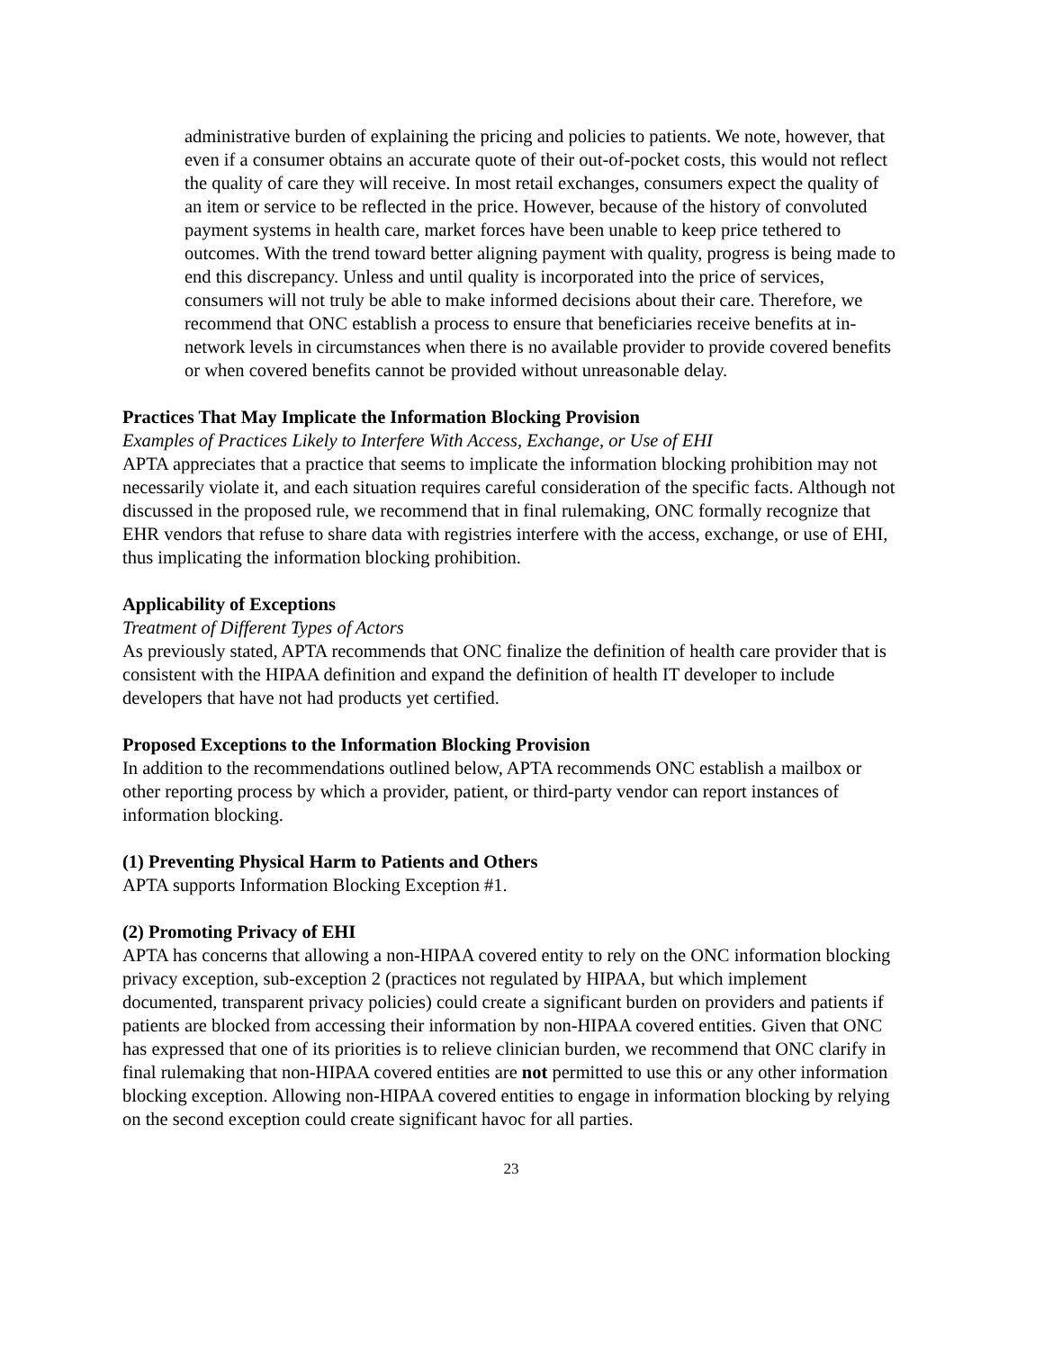administrative burden of explaining the pricing and policies to patients. We note, however, that even if a consumer obtains an accurate quote of their out-of-pocket costs, this would not reflect the quality of care they will receive. In most retail exchanges, consumers expect the quality of an item or service to be reflected in the price. However, because of the history of convoluted payment systems in health care, market forces have been unable to keep price tethered to outcomes. With the trend toward better aligning payment with quality, progress is being made to end this discrepancy. Unless and until quality is incorporated into the price of services, consumers will not truly be able to make informed decisions about their care. Therefore, we recommend that ONC establish a process to ensure that beneficiaries receive benefits at in-network levels in circumstances when there is no available provider to provide covered benefits or when covered benefits cannot be provided without unreasonable delay.
Practices That May Implicate the Information Blocking Provision
Examples of Practices Likely to Interfere With Access, Exchange, or Use of EHI
APTA appreciates that a practice that seems to implicate the information blocking prohibition may not necessarily violate it, and each situation requires careful consideration of the specific facts. Although not discussed in the proposed rule, we recommend that in final rulemaking, ONC formally recognize that EHR vendors that refuse to share data with registries interfere with the access, exchange, or use of EHI, thus implicating the information blocking prohibition.
Applicability of Exceptions
Treatment of Different Types of Actors
As previously stated, APTA recommends that ONC finalize the definition of health care provider that is consistent with the HIPAA definition and expand the definition of health IT developer to include developers that have not had products yet certified.
Proposed Exceptions to the Information Blocking Provision
In addition to the recommendations outlined below, APTA recommends ONC establish a mailbox or other reporting process by which a provider, patient, or third-party vendor can report instances of information blocking.
(1) Preventing Physical Harm to Patients and Others
APTA supports Information Blocking Exception #1.
(2) Promoting Privacy of EHI
APTA has concerns that allowing a non-HIPAA covered entity to rely on the ONC information blocking privacy exception, sub-exception 2 (practices not regulated by HIPAA, but which implement documented, transparent privacy policies) could create a significant burden on providers and patients if patients are blocked from accessing their information by non-HIPAA covered entities. Given that ONC has expressed that one of its priorities is to relieve clinician burden, we recommend that ONC clarify in final rulemaking that non-HIPAA covered entities are not permitted to use this or any other information blocking exception. Allowing non-HIPAA covered entities to engage in information blocking by relying on the second exception could create significant havoc for all parties.
23